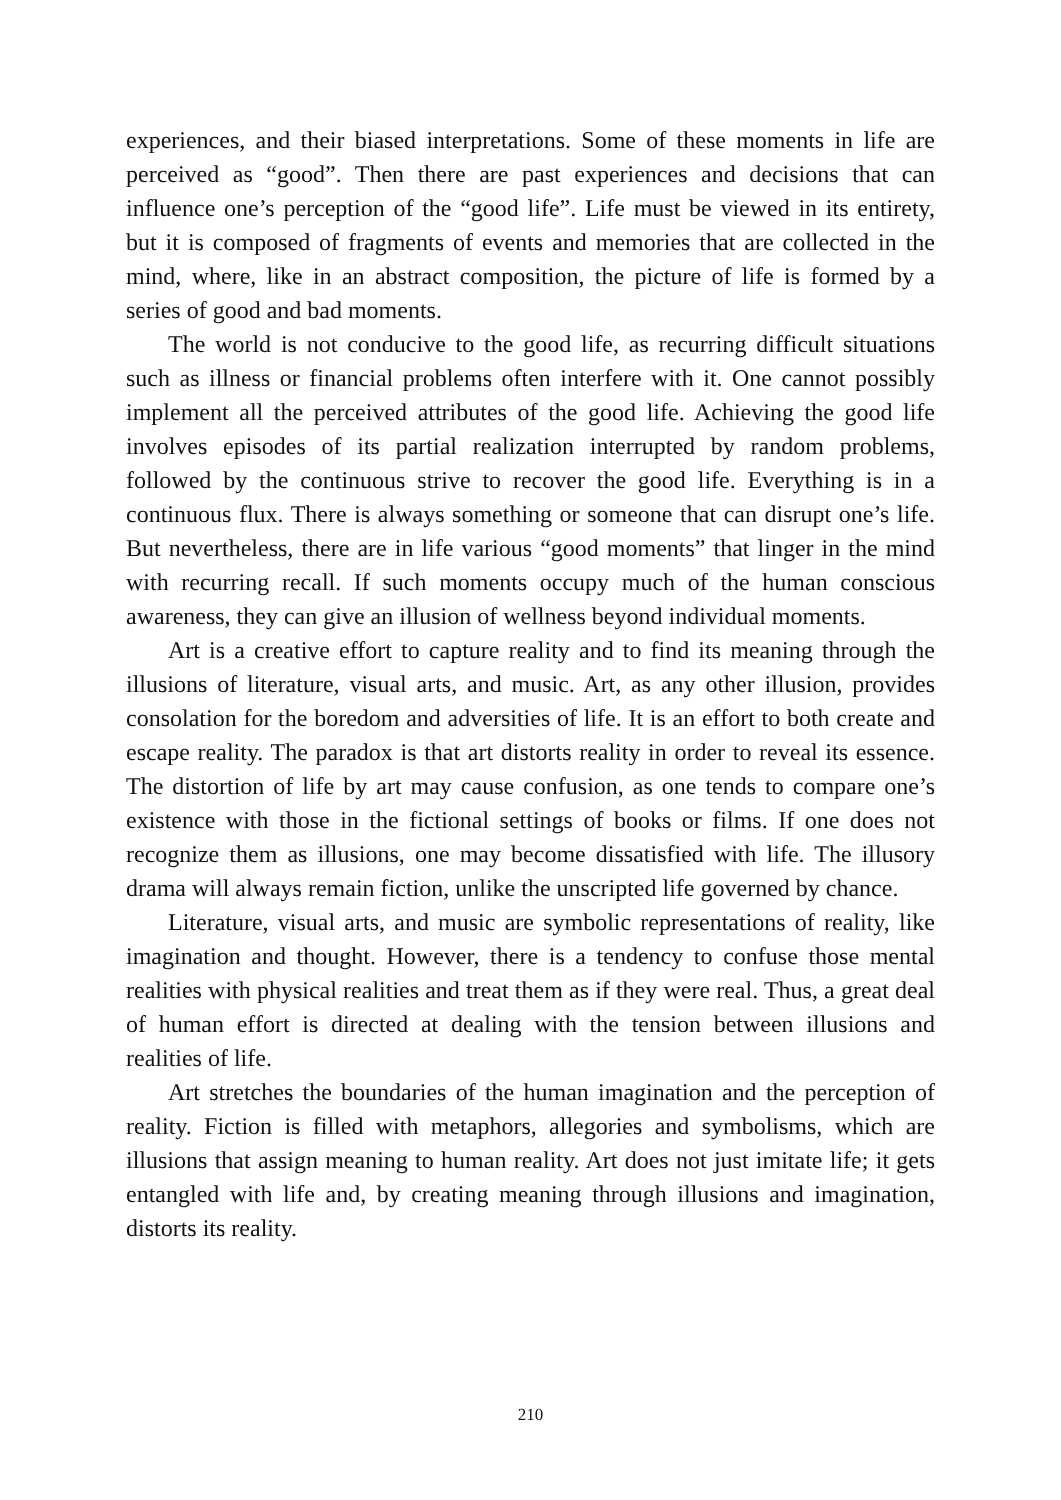experiences, and their biased interpretations. Some of these moments in life are perceived as “good”. Then there are past experiences and decisions that can influence one’s perception of the “good life”. Life must be viewed in its entirety, but it is composed of fragments of events and memories that are collected in the mind, where, like in an abstract composition, the picture of life is formed by a series of good and bad moments.
The world is not conducive to the good life, as recurring difficult situations such as illness or financial problems often interfere with it. One cannot possibly implement all the perceived attributes of the good life. Achieving the good life involves episodes of its partial realization interrupted by random problems, followed by the continuous strive to recover the good life. Everything is in a continuous flux. There is always something or someone that can disrupt one’s life. But nevertheless, there are in life various “good moments” that linger in the mind with recurring recall. If such moments occupy much of the human conscious awareness, they can give an illusion of wellness beyond individual moments.
Art is a creative effort to capture reality and to find its meaning through the illusions of literature, visual arts, and music. Art, as any other illusion, provides consolation for the boredom and adversities of life. It is an effort to both create and escape reality. The paradox is that art distorts reality in order to reveal its essence. The distortion of life by art may cause confusion, as one tends to compare one’s existence with those in the fictional settings of books or films. If one does not recognize them as illusions, one may become dissatisfied with life. The illusory drama will always remain fiction, unlike the unscripted life governed by chance.
Literature, visual arts, and music are symbolic representations of reality, like imagination and thought. However, there is a tendency to confuse those mental realities with physical realities and treat them as if they were real. Thus, a great deal of human effort is directed at dealing with the tension between illusions and realities of life.
Art stretches the boundaries of the human imagination and the perception of reality. Fiction is filled with metaphors, allegories and symbolisms, which are illusions that assign meaning to human reality. Art does not just imitate life; it gets entangled with life and, by creating meaning through illusions and imagination, distorts its reality.
210